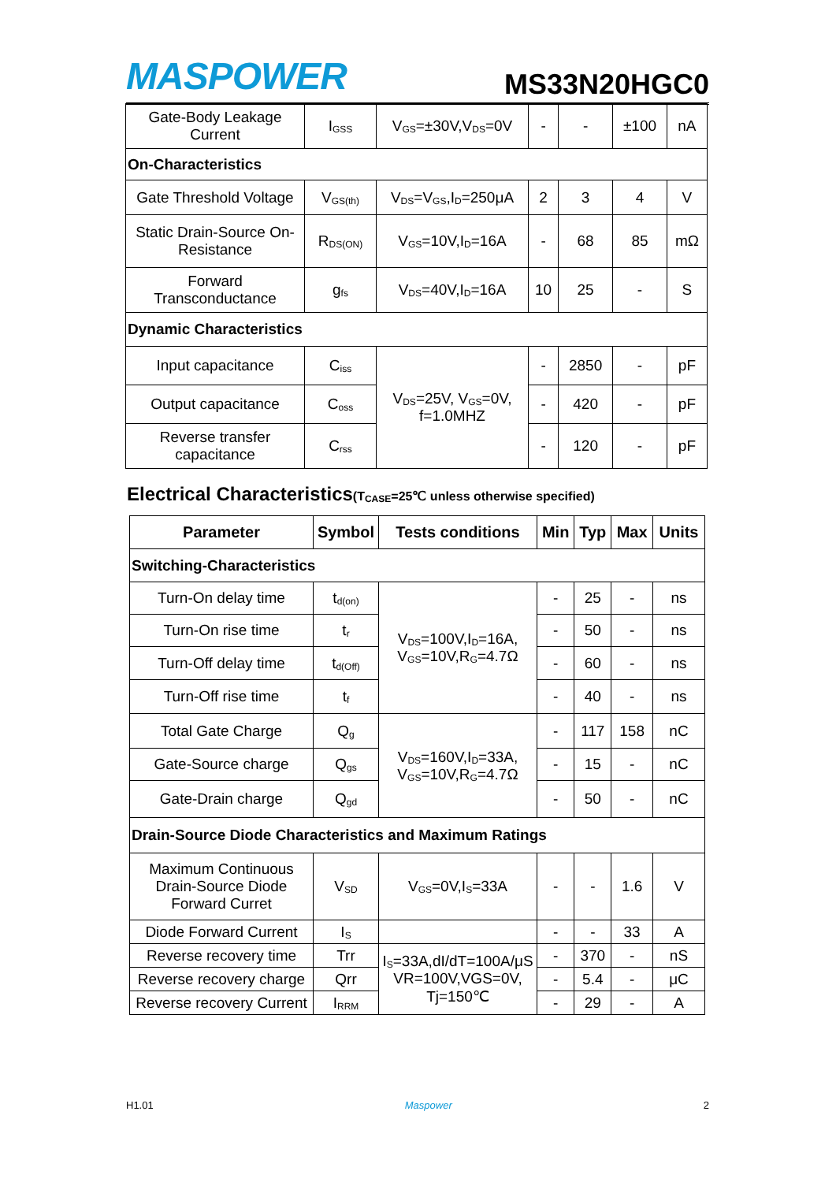MASPOWER
MS33N20HGC0
| Gate-Body Leakage Current | I<sub>GSS</sub> | V<sub>GS</sub>=±30V,V<sub>DS</sub>=0V | - | - | ±100 | nA |
| On-Characteristics | | | | | | |
| Gate Threshold Voltage | V<sub>GS(th)</sub> | V<sub>DS</sub>=V<sub>GS</sub>,I<sub>D</sub>=250μA | 2 | 3 | 4 | V |
| Static Drain-Source On-Resistance | R<sub>DS(ON)</sub> | V<sub>GS</sub>=10V,I<sub>D</sub>=16A | - | 68 | 85 | mΩ |
| Forward Transconductance | g<sub>fs</sub> | V<sub>DS</sub>=40V,I<sub>D</sub>=16A | 10 | 25 | - | S |
| Dynamic Characteristics | | | | | | |
| Input capacitance | C<sub>iss</sub> | V<sub>DS</sub>=25V, V<sub>GS</sub>=0V, f=1.0MHZ | - | 2850 | - | pF |
| Output capacitance | C<sub>oss</sub> | | - | 420 | - | pF |
| Reverse transfer capacitance | C<sub>rss</sub> | | - | 120 | - | pF |
Electrical Characteristics(T<sub>CASE</sub>=25℃ unless otherwise specified)
| Parameter | Symbol | Tests conditions | Min | Typ | Max | Units |
| --- | --- | --- | --- | --- | --- | --- |
| Switching-Characteristics | | | | | | |
| Turn-On delay time | t<sub>d(on)</sub> | V<sub>DS</sub>=100V,I<sub>D</sub>=16A, V<sub>GS</sub>=10V,R<sub>G</sub>=4.7Ω | - | 25 | - | ns |
| Turn-On rise time | t<sub>r</sub> | | - | 50 | - | ns |
| Turn-Off delay time | t<sub>d(Off)</sub> | | - | 60 | - | ns |
| Turn-Off rise time | t<sub>f</sub> | | - | 40 | - | ns |
| Total Gate Charge | Q<sub>g</sub> | V<sub>DS</sub>=160V,I<sub>D</sub>=33A, V<sub>GS</sub>=10V,R<sub>G</sub>=4.7Ω | - | 117 | 158 | nC |
| Gate-Source charge | Q<sub>gs</sub> | | - | 15 | - | nC |
| Gate-Drain charge | Q<sub>gd</sub> | | - | 50 | - | nC |
| Drain-Source Diode Characteristics and Maximum Ratings | | | | | | |
| Maximum Continuous Drain-Source Diode Forward Curret | V<sub>SD</sub> | V<sub>GS</sub>=0V,I<sub>S</sub>=33A | - | - | 1.6 | V |
| Diode Forward Current | I<sub>S</sub> | | - | - | 33 | A |
| Reverse recovery time | Trr | I<sub>S</sub>=33A,dI/dT=100A/μS VR=100V,VGS=0V, Tj=150℃ | - | 370 | - | nS |
| Reverse recovery charge | Qrr | | - | 5.4 | - | μC |
| Reverse recovery Current | I<sub>RRM</sub> | | - | 29 | - | A |
H1.01 Maspower 2